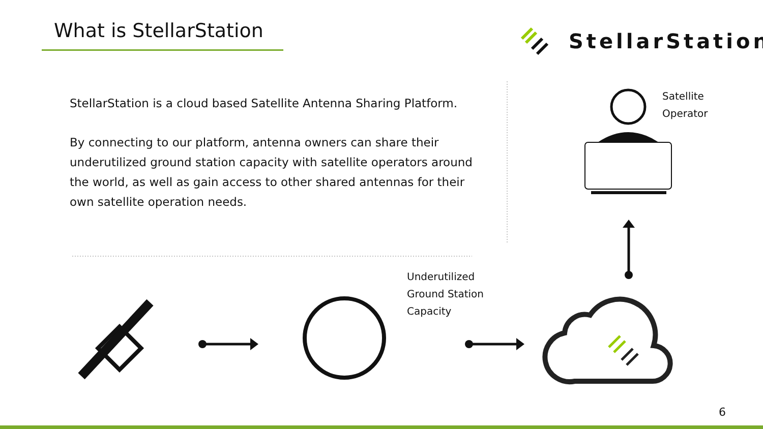What is StellarStation StellarStation
StellarStation is a cloud based Satellite Antenna Sharing Platform.
By connecting to our platform, antenna owners can share their underutilized ground station capacity with satellite operators around the world, as well as gain access to other shared antennas for their own satellite operation needs.
Satellite
Operator
Underutilized
Ground Station
Capacity
6